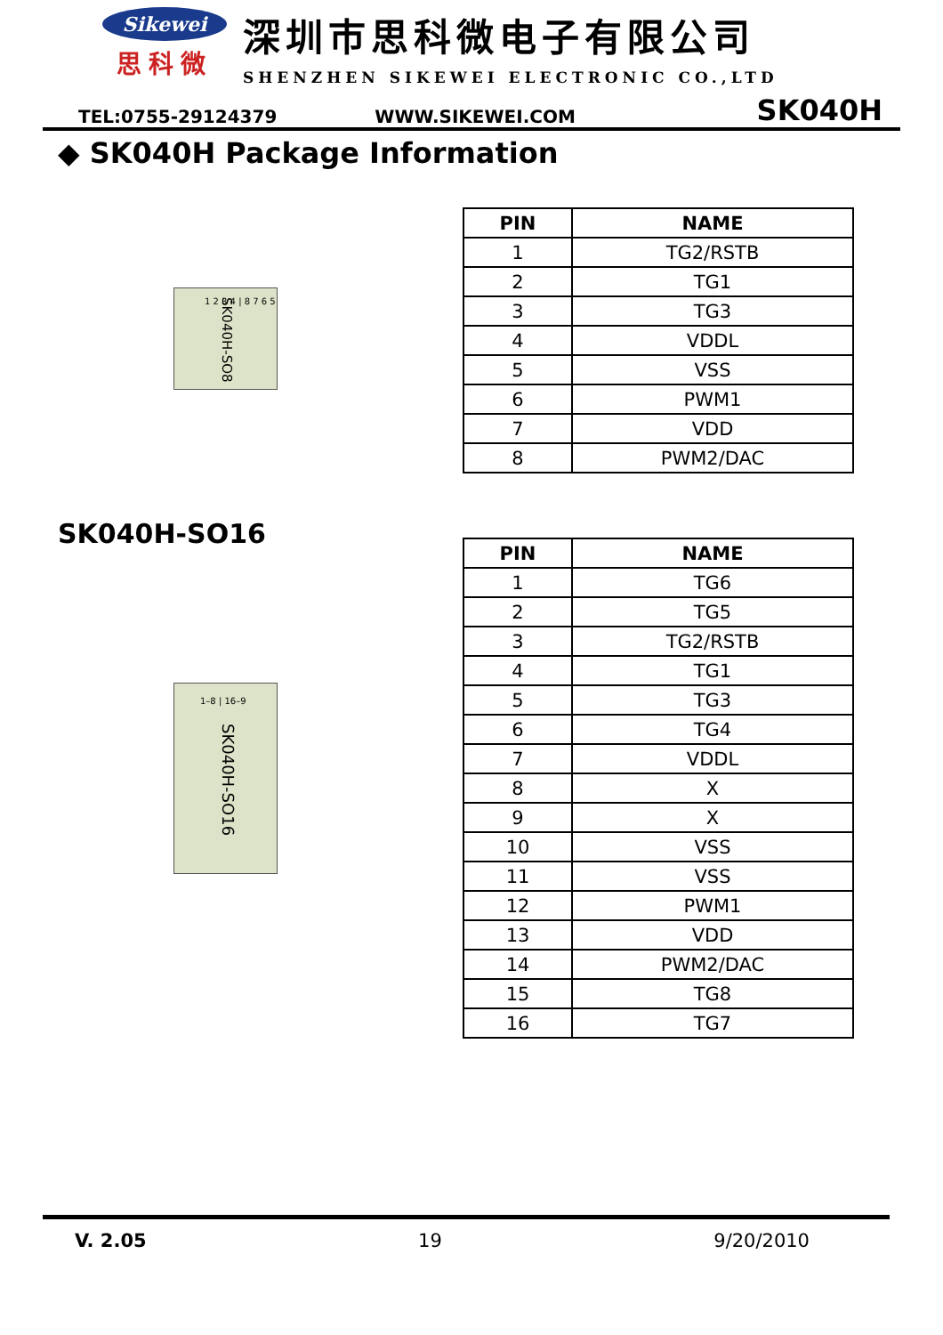Sikewei
思科微
深圳市思科微电子有限公司
SHENZHEN SIKEWEI ELECTRONIC CO.,LTD
TEL:0755-29124379 WWW.SIKEWEI.COM SK040H
◆ SK040H Package Information
SK040H-SO8 1 2 3 4 | 8 7 6 5
| PIN | NAME |
| --- | --- |
| 1 | TG2/RSTB |
| 2 | TG1 |
| 3 | TG3 |
| 4 | VDDL |
| 5 | VSS |
| 6 | PWM1 |
| 7 | VDD |
| 8 | PWM2/DAC |
SK040H-SO16
SK040H-SO16
1–8 | 16–9
| PIN | NAME |
| --- | --- |
| 1 | TG6 |
| 2 | TG5 |
| 3 | TG2/RSTB |
| 4 | TG1 |
| 5 | TG3 |
| 6 | TG4 |
| 7 | VDDL |
| 8 | X |
| 9 | X |
| 10 | VSS |
| 11 | VSS |
| 12 | PWM1 |
| 13 | VDD |
| 14 | PWM2/DAC |
| 15 | TG8 |
| 16 | TG7 |
V. 2.05 19 9/20/2010